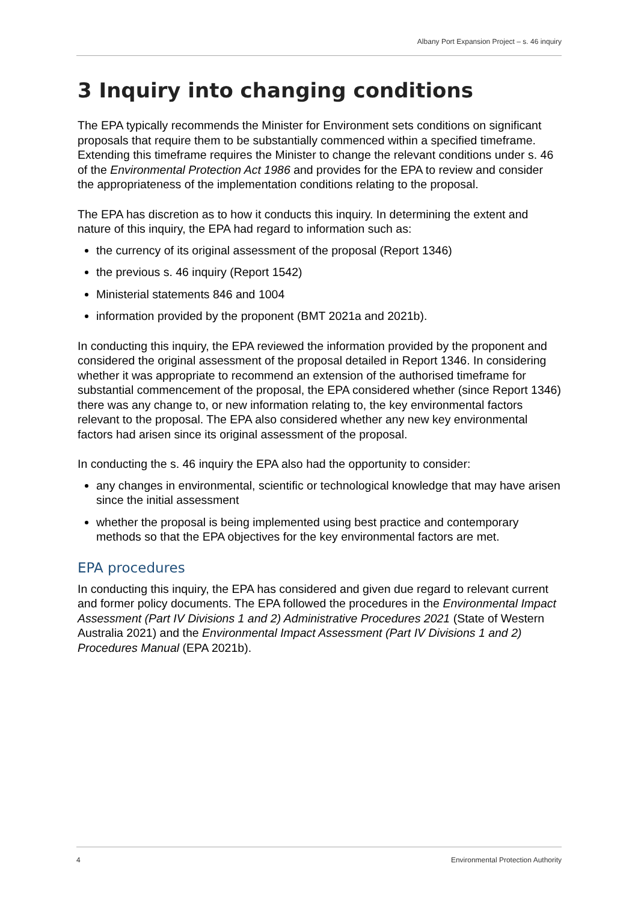Albany Port Expansion Project – s. 46 inquiry
3 Inquiry into changing conditions
The EPA typically recommends the Minister for Environment sets conditions on significant proposals that require them to be substantially commenced within a specified timeframe. Extending this timeframe requires the Minister to change the relevant conditions under s. 46 of the Environmental Protection Act 1986 and provides for the EPA to review and consider the appropriateness of the implementation conditions relating to the proposal.
The EPA has discretion as to how it conducts this inquiry. In determining the extent and nature of this inquiry, the EPA had regard to information such as:
the currency of its original assessment of the proposal (Report 1346)
the previous s. 46 inquiry (Report 1542)
Ministerial statements 846 and 1004
information provided by the proponent (BMT 2021a and 2021b).
In conducting this inquiry, the EPA reviewed the information provided by the proponent and considered the original assessment of the proposal detailed in Report 1346. In considering whether it was appropriate to recommend an extension of the authorised timeframe for substantial commencement of the proposal, the EPA considered whether (since Report 1346) there was any change to, or new information relating to, the key environmental factors relevant to the proposal. The EPA also considered whether any new key environmental factors had arisen since its original assessment of the proposal.
In conducting the s. 46 inquiry the EPA also had the opportunity to consider:
any changes in environmental, scientific or technological knowledge that may have arisen since the initial assessment
whether the proposal is being implemented using best practice and contemporary methods so that the EPA objectives for the key environmental factors are met.
EPA procedures
In conducting this inquiry, the EPA has considered and given due regard to relevant current and former policy documents. The EPA followed the procedures in the Environmental Impact Assessment (Part IV Divisions 1 and 2) Administrative Procedures 2021 (State of Western Australia 2021) and the Environmental Impact Assessment (Part IV Divisions 1 and 2) Procedures Manual (EPA 2021b).
4 Environmental Protection Authority